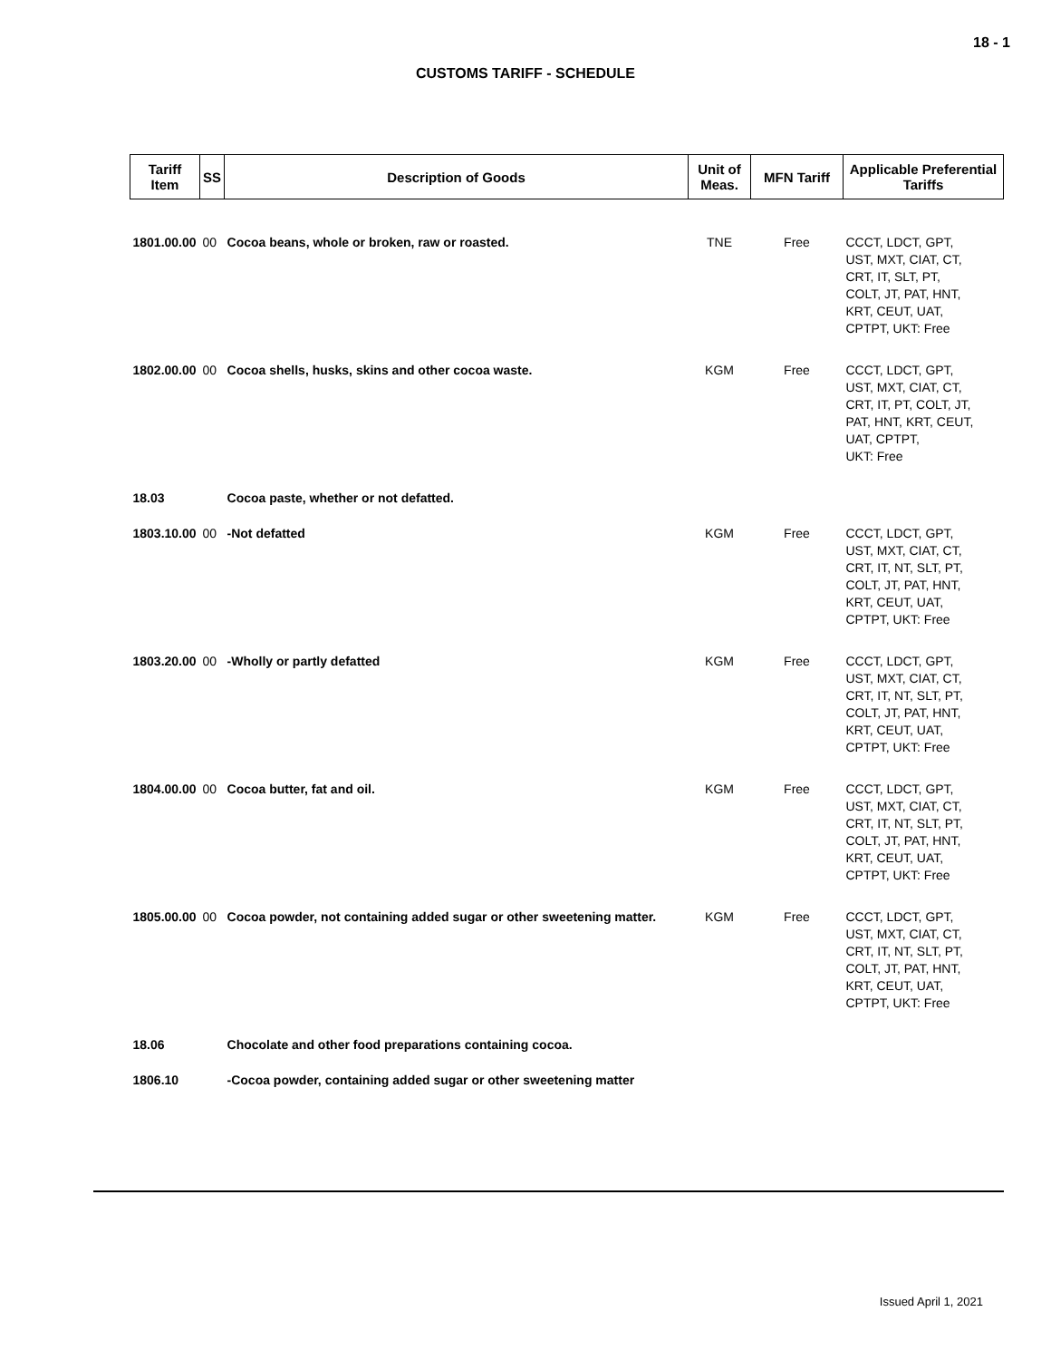18 - 1
CUSTOMS TARIFF - SCHEDULE
| Tariff Item | SS | Description of Goods | Unit of Meas. | MFN Tariff | Applicable Preferential Tariffs |
| --- | --- | --- | --- | --- | --- |
| 1801.00.00 | 00 | Cocoa beans, whole or broken, raw or roasted. | TNE | Free | CCCT, LDCT, GPT, UST, MXT, CIAT, CT, CRT, IT, SLT, PT, COLT, JT, PAT, HNT, KRT, CEUT, UAT, CPTPT, UKT: Free |
| 1802.00.00 | 00 | Cocoa shells, husks, skins and other cocoa waste. | KGM | Free | CCCT, LDCT, GPT, UST, MXT, CIAT, CT, CRT, IT, PT, COLT, JT, PAT, HNT, KRT, CEUT, UAT, CPTPT, UKT: Free |
| 18.03 | | Cocoa paste, whether or not defatted. | | | |
| 1803.10.00 | 00 | -Not defatted | KGM | Free | CCCT, LDCT, GPT, UST, MXT, CIAT, CT, CRT, IT, NT, SLT, PT, COLT, JT, PAT, HNT, KRT, CEUT, UAT, CPTPT, UKT: Free |
| 1803.20.00 | 00 | -Wholly or partly defatted | KGM | Free | CCCT, LDCT, GPT, UST, MXT, CIAT, CT, CRT, IT, NT, SLT, PT, COLT, JT, PAT, HNT, KRT, CEUT, UAT, CPTPT, UKT: Free |
| 1804.00.00 | 00 | Cocoa butter, fat and oil. | KGM | Free | CCCT, LDCT, GPT, UST, MXT, CIAT, CT, CRT, IT, NT, SLT, PT, COLT, JT, PAT, HNT, KRT, CEUT, UAT, CPTPT, UKT: Free |
| 1805.00.00 | 00 | Cocoa powder, not containing added sugar or other sweetening matter. | KGM | Free | CCCT, LDCT, GPT, UST, MXT, CIAT, CT, CRT, IT, NT, SLT, PT, COLT, JT, PAT, HNT, KRT, CEUT, UAT, CPTPT, UKT: Free |
| 18.06 | | Chocolate and other food preparations containing cocoa. | | | |
| 1806.10 | | -Cocoa powder, containing added sugar or other sweetening matter | | | |
Issued April 1, 2021